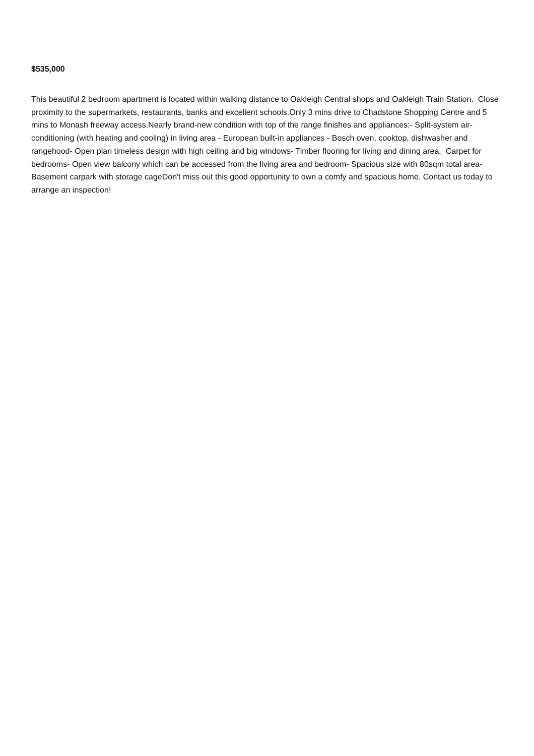$535,000
This beautiful 2 bedroom apartment is located within walking distance to Oakleigh Central shops and Oakleigh Train Station. Close proximity to the supermarkets, restaurants, banks and excellent schools.Only 3 mins drive to Chadstone Shopping Centre and 5 mins to Monash freeway access.Nearly brand-new condition with top of the range finishes and appliances:- Split-system air-conditioning (with heating and cooling) in living area - European built-in appliances - Bosch oven, cooktop, dishwasher and rangehood- Open plan timeless design with high ceiling and big windows- Timber flooring for living and dining area. Carpet for bedrooms- Open view balcony which can be accessed from the living area and bedroom- Spacious size with 80sqm total area- Basement carpark with storage cageDon't miss out this good opportunity to own a comfy and spacious home. Contact us today to arrange an inspection!